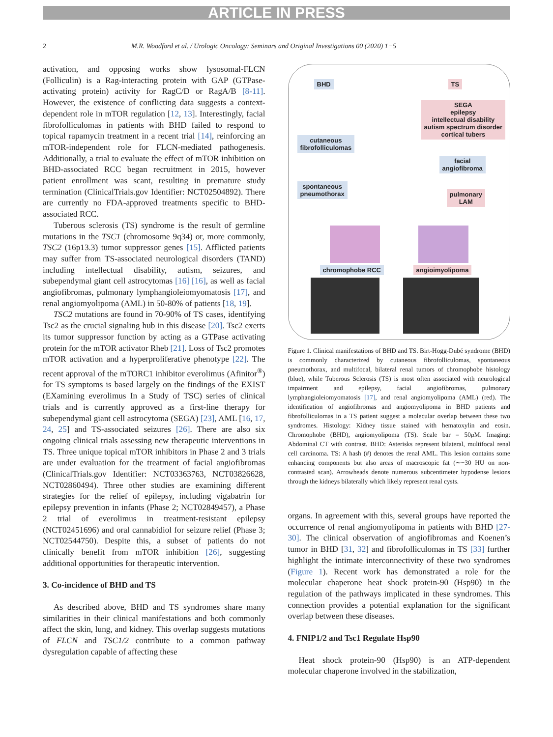ARTICLE IN PRESS
2 M.R. Woodford et al. / Urologic Oncology: Seminars and Original Investigations 00 (2020) 1−5
activation, and opposing works show lysosomal-FLCN (Folliculin) is a Rag-interacting protein with GAP (GTPase-activating protein) activity for RagC/D or RagA/B [8-11]. However, the existence of conflicting data suggests a context-dependent role in mTOR regulation [12, 13]. Interestingly, facial fibrofolliculomas in patients with BHD failed to respond to topical rapamycin treatment in a recent trial [14], reinforcing an mTOR-independent role for FLCN-mediated pathogenesis. Additionally, a trial to evaluate the effect of mTOR inhibition on BHD-associated RCC began recruitment in 2015, however patient enrollment was scant, resulting in premature study termination (ClinicalTrials.gov Identifier: NCT02504892). There are currently no FDA-approved treatments specific to BHD-associated RCC.
Tuberous sclerosis (TS) syndrome is the result of germline mutations in the TSC1 (chromosome 9q34) or, more commonly, TSC2 (16p13.3) tumor suppressor genes [15]. Afflicted patients may suffer from TS-associated neurological disorders (TAND) including intellectual disability, autism, seizures, and subependymal giant cell astrocytomas [16] [16], as well as facial angiofibromas, pulmonary lymphangioleiomyomatosis [17], and renal angiomyolipoma (AML) in 50-80% of patients [18, 19].
TSC2 mutations are found in 70-90% of TS cases, identifying Tsc2 as the crucial signaling hub in this disease [20]. Tsc2 exerts its tumor suppressor function by acting as a GTPase activating protein for the mTOR activator Rheb [21]. Loss of Tsc2 promotes mTOR activation and a hyperproliferative phenotype [22]. The recent approval of the mTORC1 inhibitor everolimus (Afinitor<sup>®</sup>) for TS symptoms is based largely on the findings of the EXIST (EXamining everolimus In a Study of TSC) series of clinical trials and is currently approved as a first-line therapy for subependymal giant cell astrocytoma (SEGA) [23], AML [16, 17, 24, 25] and TS-associated seizures [26]. There are also six ongoing clinical trials assessing new therapeutic interventions in TS. Three unique topical mTOR inhibitors in Phase 2 and 3 trials are under evaluation for the treatment of facial angiofibromas (ClinicalTrials.gov Identifier: NCT03363763, NCT03826628, NCT02860494). Three other studies are examining different strategies for the relief of epilepsy, including vigabatrin for epilepsy prevention in infants (Phase 2; NCT02849457), a Phase 2 trial of everolimus in treatment-resistant epilepsy (NCT02451696) and oral cannabidiol for seizure relief (Phase 3; NCT02544750). Despite this, a subset of patients do not clinically benefit from mTOR inhibition [26], suggesting additional opportunities for therapeutic intervention.
3. Co-incidence of BHD and TS
As described above, BHD and TS syndromes share many similarities in their clinical manifestations and both commonly affect the skin, lung, and kidney. This overlap suggests mutations of FLCN and TSC1/2 contribute to a common pathway dysregulation capable of affecting these
BHD TS
SEGA
epilepsy
intellectual disability
autism spectrum disorder
cortical tubers
cutaneous
fibrofolliculomas
facial
angiofibroma
spontaneous
pneumothorax
pulmonary
LAM
chromophobe RCC angioimyolipoma
Figure 1. Clinical manifestations of BHD and TS. Birt-Hogg-Dubé syndrome (BHD) is commonly characterized by cutaneous fibrofolliculomas, spontaneous pneumothorax, and multifocal, bilateral renal tumors of chromophobe histology (blue), while Tuberous Sclerosis (TS) is most often associated with neurological impairment and epilepsy, facial angiofibromas, pulmonary lymphangioleiomyomatosis [17], and renal angiomyolipoma (AML) (red). The identification of angiofibromas and angiomyolipoma in BHD patients and fibrofolliculomas in a TS patient suggest a molecular overlap between these two syndromes. Histology: Kidney tissue stained with hematoxylin and eosin. Chromophobe (BHD), angiomyolipoma (TS). Scale bar = 50μ M. Imaging: Abdominal CT with contrast. BHD: Asterisks represent bilateral, multifocal renal cell carcinoma. TS: A hash (#) denotes the renal AML. This lesion contains some enhancing components but also areas of macroscopic fat (∼−30 HU on non-contrasted scan). Arrowheads denote numerous subcentimeter hypodense lesions through the kidneys bilaterally which likely represent renal cysts.
organs. In agreement with this, several groups have reported the occurrence of renal angiomyolipoma in patients with BHD [27-30]. The clinical observation of angiofibromas and Koenen’s tumor in BHD [31, 32] and fibrofolliculomas in TS [33] further highlight the intimate interconnectivity of these two syndromes (Figure 1). Recent work has demonstrated a role for the molecular chaperone heat shock protein-90 (Hsp90) in the regulation of the pathways implicated in these syndromes. This connection provides a potential explanation for the significant overlap between these diseases.
4. FNIP1/2 and Tsc1 Regulate Hsp90
Heat shock protein-90 (Hsp90) is an ATP-dependent molecular chaperone involved in the stabilization,